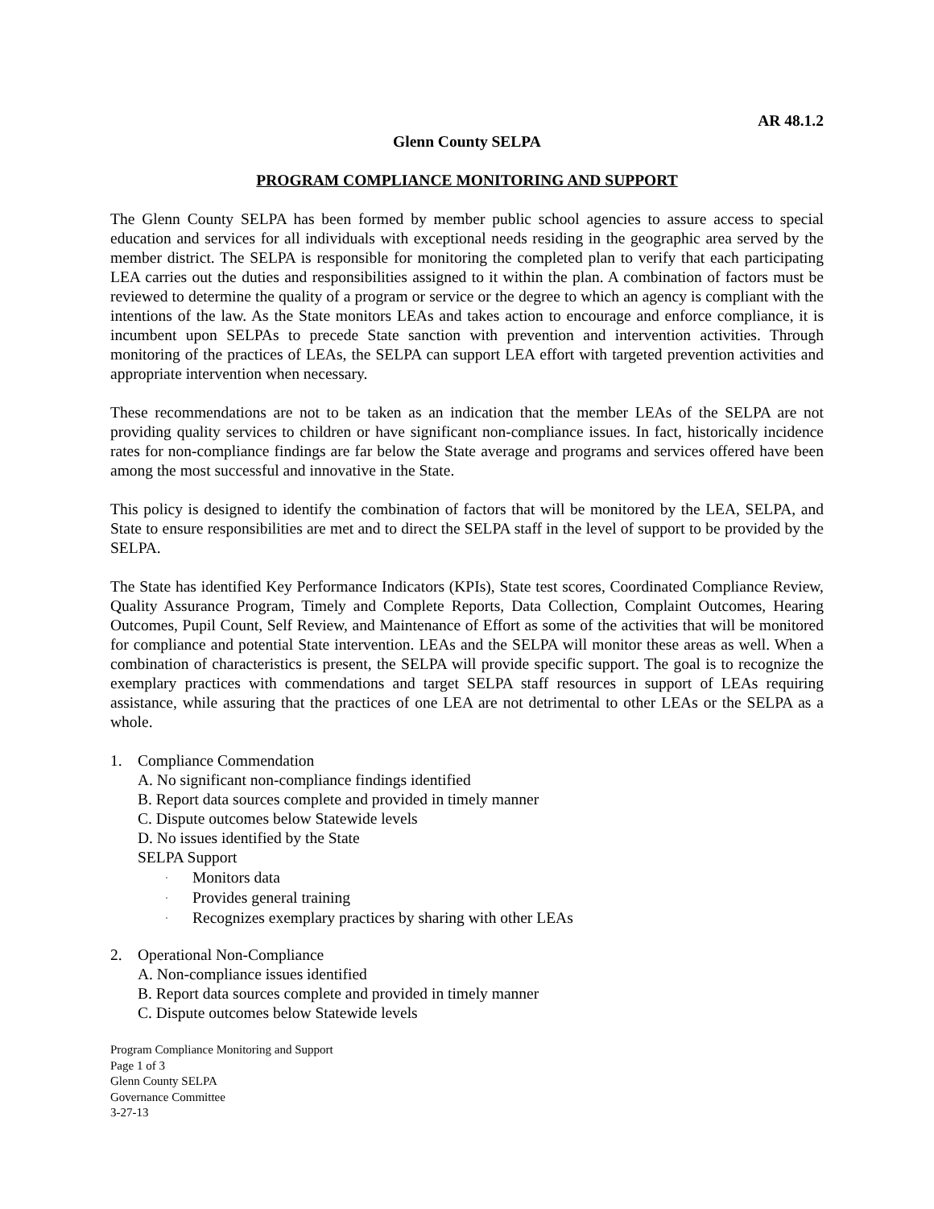AR 48.1.2
Glenn County SELPA
PROGRAM COMPLIANCE MONITORING AND SUPPORT
The Glenn County SELPA has been formed by member public school agencies to assure access to special education and services for all individuals with exceptional needs residing in the geographic area served by the member district. The SELPA is responsible for monitoring the completed plan to verify that each participating LEA carries out the duties and responsibilities assigned to it within the plan. A combination of factors must be reviewed to determine the quality of a program or service or the degree to which an agency is compliant with the intentions of the law. As the State monitors LEAs and takes action to encourage and enforce compliance, it is incumbent upon SELPAs to precede State sanction with prevention and intervention activities. Through monitoring of the practices of LEAs, the SELPA can support LEA effort with targeted prevention activities and appropriate intervention when necessary.
These recommendations are not to be taken as an indication that the member LEAs of the SELPA are not providing quality services to children or have significant non-compliance issues. In fact, historically incidence rates for non-compliance findings are far below the State average and programs and services offered have been among the most successful and innovative in the State.
This policy is designed to identify the combination of factors that will be monitored by the LEA, SELPA, and State to ensure responsibilities are met and to direct the SELPA staff in the level of support to be provided by the SELPA.
The State has identified Key Performance Indicators (KPIs), State test scores, Coordinated Compliance Review, Quality Assurance Program, Timely and Complete Reports, Data Collection, Complaint Outcomes, Hearing Outcomes, Pupil Count, Self Review, and Maintenance of Effort as some of the activities that will be monitored for compliance and potential State intervention. LEAs and the SELPA will monitor these areas as well. When a combination of characteristics is present, the SELPA will provide specific support. The goal is to recognize the exemplary practices with commendations and target SELPA staff resources in support of LEAs requiring assistance, while assuring that the practices of one LEA are not detrimental to other LEAs or the SELPA as a whole.
1. Compliance Commendation
A. No significant non-compliance findings identified
B. Report data sources complete and provided in timely manner
C. Dispute outcomes below Statewide levels
D. No issues identified by the State
SELPA Support
· Monitors data
· Provides general training
· Recognizes exemplary practices by sharing with other LEAs
2. Operational Non-Compliance
A. Non-compliance issues identified
B. Report data sources complete and provided in timely manner
C. Dispute outcomes below Statewide levels
Program Compliance Monitoring and Support
Page 1 of 3
Glenn County SELPA
Governance Committee
3-27-13